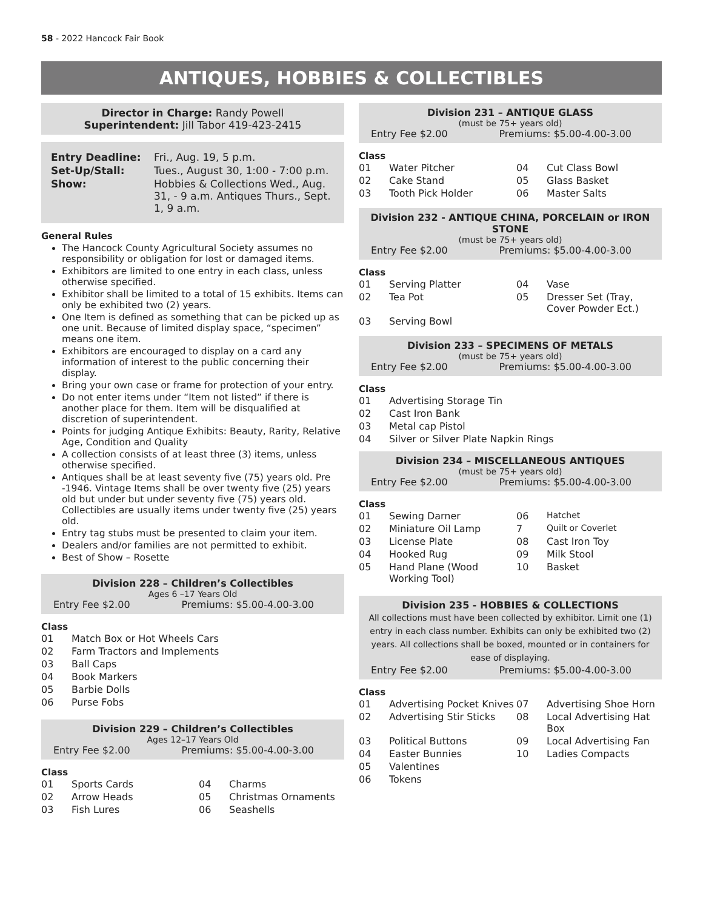58 - 2022 Hancock Fair Book
ANTIQUES, HOBBIES & COLLECTIBLES
Director in Charge: Randy Powell
Superintendent: Jill Tabor 419-423-2415
| Entry Deadline: | Fri., Aug. 19, 5 p.m. |
| Set-Up/Stall: | Tues., August 30, 1:00 - 7:00 p.m. |
| Show: | Hobbies & Collections Wed., Aug. 31, - 9 a.m. Antiques Thurs., Sept. 1, 9 a.m. |
General Rules
The Hancock County Agricultural Society assumes no responsibility or obligation for lost or damaged items.
Exhibitors are limited to one entry in each class, unless otherwise specified.
Exhibitor shall be limited to a total of 15 exhibits. Items can only be exhibited two (2) years.
One Item is defined as something that can be picked up as one unit. Because of limited display space, “specimen” means one item.
Exhibitors are encouraged to display on a card any information of interest to the public concerning their display.
Bring your own case or frame for protection of your entry.
Do not enter items under “Item not listed” if there is another place for them. Item will be disqualified at discretion of superintendent.
Points for judging Antique Exhibits: Beauty, Rarity, Relative Age, Condition and Quality
A collection consists of at least three (3) items, unless otherwise specified.
Antiques shall be at least seventy five (75) years old. Pre -1946. Vintage Items shall be over twenty five (25) years old but under but under seventy five (75) years old. Collectibles are usually items under twenty five (25) years old.
Entry tag stubs must be presented to claim your item.
Dealers and/or families are not permitted to exhibit.
Best of Show – Rosette
Division 228 – Children’s Collectibles
Ages 6 –17 Years Old
Entry Fee $2.00 Premiums: $5.00-4.00-3.00
Class
| 01 | Match Box or Hot Wheels Cars |
| 02 | Farm Tractors and Implements |
| 03 | Ball Caps |
| 04 | Book Markers |
| 05 | Barbie Dolls |
| 06 | Purse Fobs |
Division 229 – Children’s Collectibles
Ages 12–17 Years Old
Entry Fee $2.00 Premiums: $5.00-4.00-3.00
Class
| 01 | Sports Cards | 04 | Charms |
| 02 | Arrow Heads | 05 | Christmas Ornaments |
| 03 | Fish Lures | 06 | Seashells |
Division 231 – ANTIQUE GLASS
(must be 75+ years old)
Entry Fee $2.00 Premiums: $5.00-4.00-3.00
Class
| 01 | Water Pitcher | 04 | Cut Class Bowl |
| 02 | Cake Stand | 05 | Glass Basket |
| 03 | Tooth Pick Holder | 06 | Master Salts |
Division 232 - ANTIQUE CHINA, PORCELAIN or IRON STONE
(must be 75+ years old)
Entry Fee $2.00 Premiums: $5.00-4.00-3.00
Class
| 01 | Serving Platter | 04 | Vase |
| 02 | Tea Pot | 05 | Dresser Set (Tray, Cover Powder Ect.) |
| 03 | Serving Bowl | | |
Division 233 – SPECIMENS OF METALS
(must be 75+ years old)
Entry Fee $2.00 Premiums: $5.00-4.00-3.00
Class
| 01 | Advertising Storage Tin |
| 02 | Cast Iron Bank |
| 03 | Metal cap Pistol |
| 04 | Silver or Silver Plate Napkin Rings |
Division 234 – MISCELLANEOUS ANTIQUES
(must be 75+ years old)
Entry Fee $2.00 Premiums: $5.00-4.00-3.00
Class
| 01 | Sewing Darner | 06 | Hatchet |
| 02 | Miniature Oil Lamp | 7 | Quilt or Coverlet |
| 03 | License Plate | 08 | Cast Iron Toy |
| 04 | Hooked Rug | 09 | Milk Stool |
| 05 | Hand Plane (Wood Working Tool) | 10 | Basket |
Division 235 - HOBBIES & COLLECTIONS
All collections must have been collected by exhibitor. Limit one (1) entry in each class number. Exhibits can only be exhibited two (2) years. All collections shall be boxed, mounted or in containers for ease of displaying.
Entry Fee $2.00 Premiums: $5.00-4.00-3.00
Class
| 01 | Advertising Pocket Knives | 07 | Advertising Shoe Horn |
| 02 | Advertising Stir Sticks | 08 | Local Advertising Hat Box |
| 03 | Political Buttons | 09 | Local Advertising Fan |
| 04 | Easter Bunnies | 10 | Ladies Compacts |
| 05 | Valentines | | |
| 06 | Tokens | | |